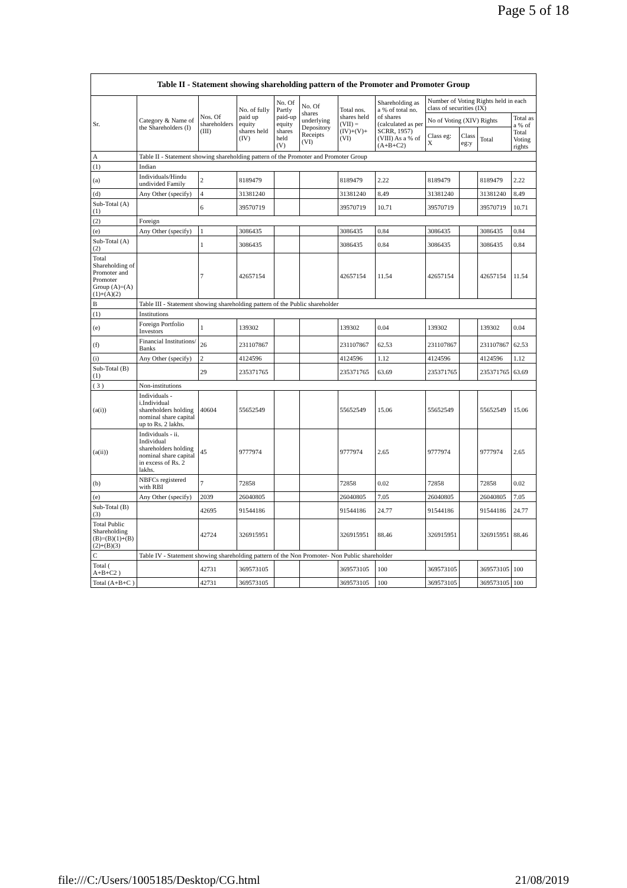Page 5 of 18
| Table II - Statement showing shareholding pattern of the Promoter and Promoter Group | | | | | | | | | | | |
| --- | --- | --- | --- | --- | --- | --- | --- | --- | --- | --- | --- |
| Sr. | Category & Name of the Shareholders (I) | Nos. Of shareholders (III) | No. of fully paid up equity shares held (IV) | No. Of Partly paid-up equity shares held (V) | No. Of shares underlying Depository Receipts (VI) | Total nos. shares held (VII) = (IV)+(V)+ (VI) | Shareholding as a % of total no. of shares (calculated as per SCRR, 1957) (VIII) As a % of (A+B+C2) | Number of Voting Rights held in each class of securities (IX) | | | |
| | | | | | | | | No of Voting (XIV) Rights | | | Total as a % of Total Voting rights |
| | | | | | | | | Class eg: X | Class eg:y | Total | |
| A | Table II - Statement showing shareholding pattern of the Promoter and Promoter Group | | | | | | | | | | |
| (1) | Indian | | | | | | | | | | |
| (a) | Individuals/Hindu undivided Family | 2 | 8189479 | | | 8189479 | 2.22 | 8189479 | | 8189479 | 2.22 |
| (d) | Any Other (specify) | 4 | 31381240 | | | 31381240 | 8.49 | 31381240 | | 31381240 | 8.49 |
| Sub-Total (A)(1) | | 6 | 39570719 | | | 39570719 | 10.71 | 39570719 | | 39570719 | 10.71 |
| (2) | Foreign | | | | | | | | | | |
| (e) | Any Other (specify) | 1 | 3086435 | | | 3086435 | 0.84 | 3086435 | | 3086435 | 0.84 |
| Sub-Total (A)(2) | | 1 | 3086435 | | | 3086435 | 0.84 | 3086435 | | 3086435 | 0.84 |
| Total Shareholding of Promoter and Promoter Group (A)=(A)(1)+(A)(2) | | 7 | 42657154 | | | 42657154 | 11.54 | 42657154 | | 42657154 | 11.54 |
| B | Table III - Statement showing shareholding pattern of the Public shareholder | | | | | | | | | | |
| (1) | Institutions | | | | | | | | | | |
| (e) | Foreign Portfolio Investors | 1 | 139302 | | | 139302 | 0.04 | 139302 | | 139302 | 0.04 |
| (f) | Financial Institutions/ Banks | 26 | 231107867 | | | 231107867 | 62.53 | 231107867 | | 231107867 | 62.53 |
| (i) | Any Other (specify) | 2 | 4124596 | | | 4124596 | 1.12 | 4124596 | | 4124596 | 1.12 |
| Sub-Total (B)(1) | | 29 | 235371765 | | | 235371765 | 63.69 | 235371765 | | 235371765 | 63.69 |
| ( 3 ) | Non-institutions | | | | | | | | | | |
| (a(i)) | Individuals - i.Individual shareholders holding nominal share capital up to Rs. 2 lakhs. | 40604 | 55652549 | | | 55652549 | 15.06 | 55652549 | | 55652549 | 15.06 |
| (a(ii)) | Individuals - ii. Individual shareholders holding nominal share capital in excess of Rs. 2 lakhs. | 45 | 9777974 | | | 9777974 | 2.65 | 9777974 | | 9777974 | 2.65 |
| (b) | NBFCs registered with RBI | 7 | 72858 | | | 72858 | 0.02 | 72858 | | 72858 | 0.02 |
| (e) | Any Other (specify) | 2039 | 26040805 | | | 26040805 | 7.05 | 26040805 | | 26040805 | 7.05 |
| Sub-Total (B)(3) | | 42695 | 91544186 | | | 91544186 | 24.77 | 91544186 | | 91544186 | 24.77 |
| Total Public Shareholding (B)=(B)(1)+(B)(2)+(B)(3) | | 42724 | 326915951 | | | 326915951 | 88.46 | 326915951 | | 326915951 | 88.46 |
| C | Table IV - Statement showing shareholding pattern of the Non Promoter- Non Public shareholder | | | | | | | | | | |
| Total ( A+B+C2 ) | | 42731 | 369573105 | | | 369573105 | 100 | 369573105 | | 369573105 | 100 |
| Total (A+B+C ) | | 42731 | 369573105 | | | 369573105 | 100 | 369573105 | | 369573105 | 100 |
file:///C:/Users/1005185/Desktop/CG.html 21/08/2019